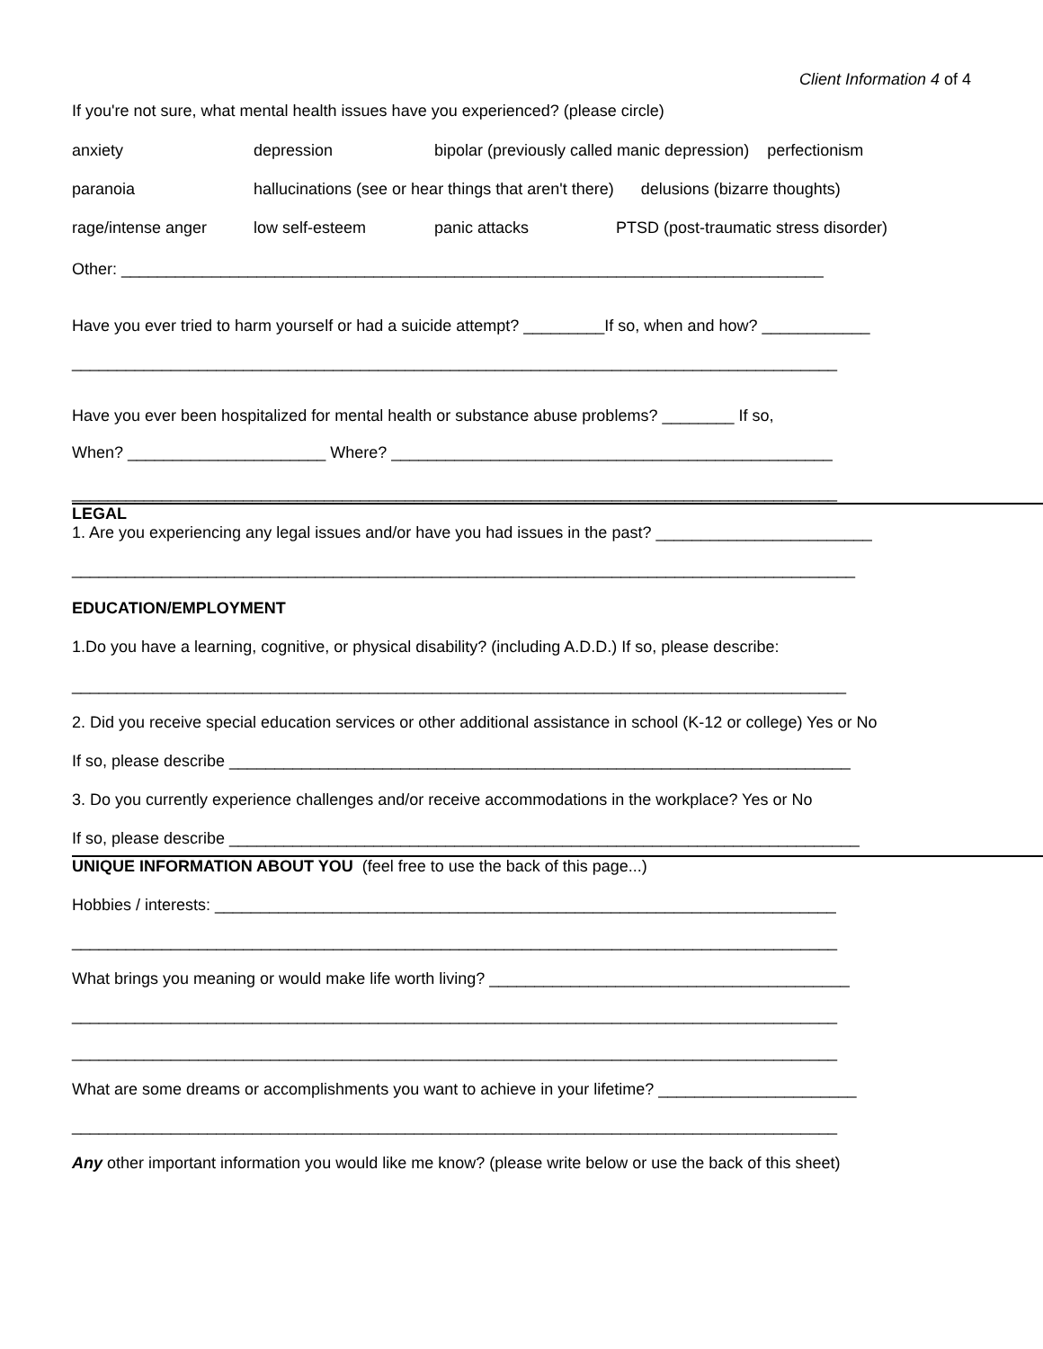Client Information 4 of 4
If you're not sure, what mental health issues have you experienced? (please circle)
anxiety depression bipolar (previously called manic depression) perfectionism
paranoia hallucinations (see or hear things that aren't there) delusions (bizarre thoughts)
rage/intense anger low self-esteem panic attacks PTSD (post-traumatic stress disorder)
Other: ______________________________________________________________________________
Have you ever tried to harm yourself or had a suicide attempt? _________If so, when and how? ____________
_____________________________________________________________________________________
Have you ever been hospitalized for mental health or substance abuse problems? ________ If so,
When? ______________________ Where? _________________________________________________
_____________________________________________________________________________________
LEGAL
1. Are you experiencing any legal issues and/or have you had issues in the past? ________________________
_______________________________________________________________________________________
EDUCATION/EMPLOYMENT
1.Do you have a learning, cognitive, or physical disability? (including A.D.D.) If so, please describe:
______________________________________________________________________________________
2. Did you receive special education services or other additional assistance in school (K-12 or college) Yes or No
If so, please describe _____________________________________________________________________
3. Do you currently experience challenges and/or receive accommodations in the workplace? Yes or No
If so, please describe ______________________________________________________________________
UNIQUE INFORMATION ABOUT YOU (feel free to use the back of this page...)
Hobbies / interests: _____________________________________________________________________
_____________________________________________________________________________________
What brings you meaning or would make life worth living? ________________________________________
_____________________________________________________________________________________
_____________________________________________________________________________________
What are some dreams or accomplishments you want to achieve in your lifetime? ______________________
_____________________________________________________________________________________
Any other important information you would like me know? (please write below or use the back of this sheet)